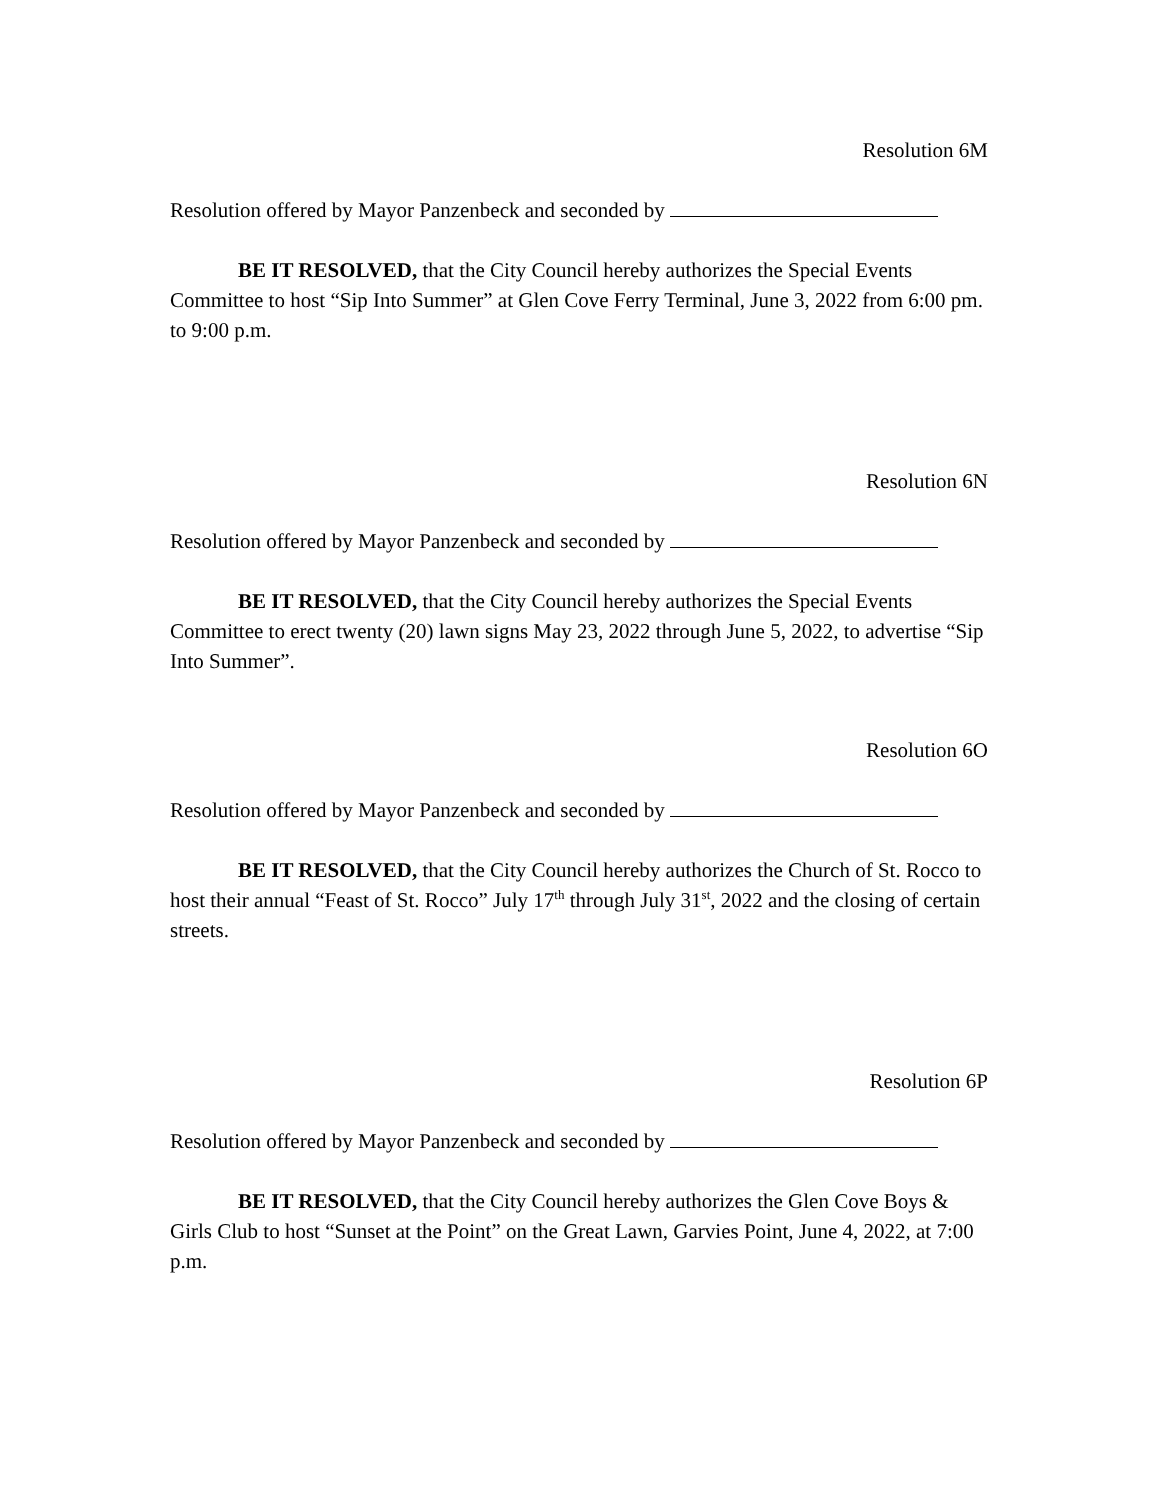Resolution 6M
Resolution offered by Mayor Panzenbeck and seconded by
BE IT RESOLVED, that the City Council hereby authorizes the Special Events Committee to host “Sip Into Summer” at Glen Cove Ferry Terminal, June 3, 2022 from 6:00 pm. to 9:00 p.m.
Resolution 6N
Resolution offered by Mayor Panzenbeck and seconded by
BE IT RESOLVED, that the City Council hereby authorizes the Special Events Committee to erect twenty (20) lawn signs May 23, 2022 through June 5, 2022, to advertise “Sip Into Summer”.
Resolution 6O
Resolution offered by Mayor Panzenbeck and seconded by
BE IT RESOLVED, that the City Council hereby authorizes the Church of St. Rocco to host their annual “Feast of St. Rocco” July 17<sup>th</sup> through July 31<sup>st</sup>, 2022 and the closing of certain streets.
Resolution 6P
Resolution offered by Mayor Panzenbeck and seconded by
BE IT RESOLVED, that the City Council hereby authorizes the Glen Cove Boys & Girls Club to host “Sunset at the Point” on the Great Lawn, Garvies Point, June 4, 2022, at 7:00 p.m.